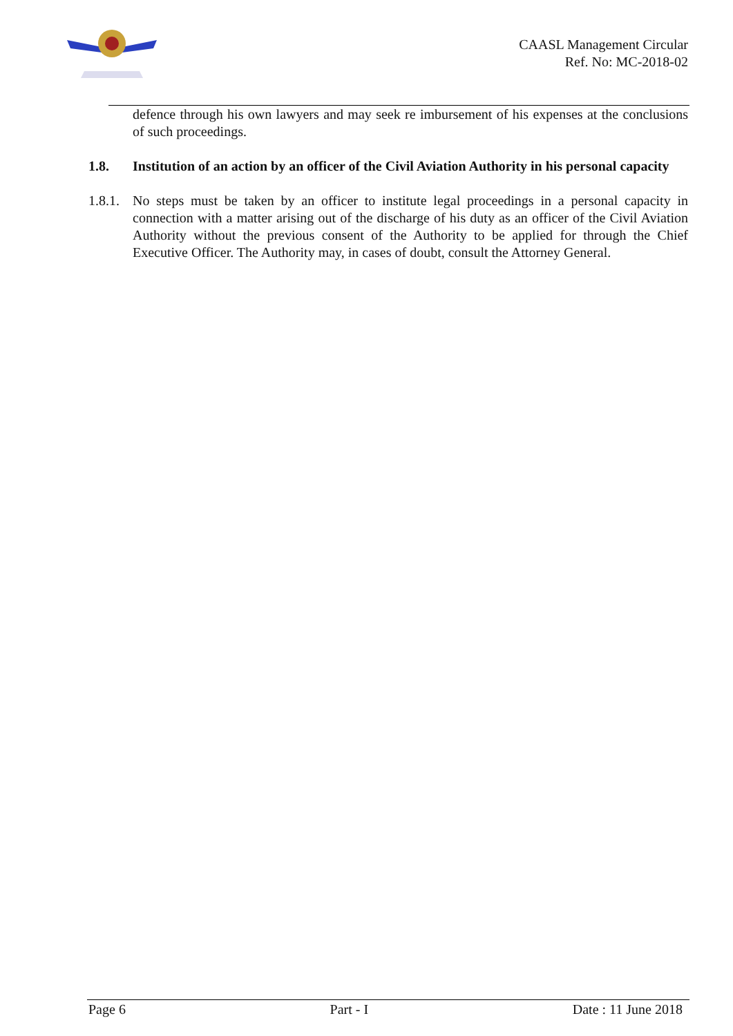CAASL Management Circular
Ref. No: MC-2018-02
defence through his own lawyers and may seek re imbursement of his expenses at the conclusions of such proceedings.
1.8. Institution of an action by an officer of the Civil Aviation Authority in his personal capacity
1.8.1.
No steps must be taken by an officer to institute legal proceedings in a personal capacity in connection with a matter arising out of the discharge of his duty as an officer of the Civil Aviation Authority without the previous consent of the Authority to be applied for through the Chief Executive Officer. The Authority may, in cases of doubt, consult the Attorney General.
Page 6 Part - I Date : 11 June 2018